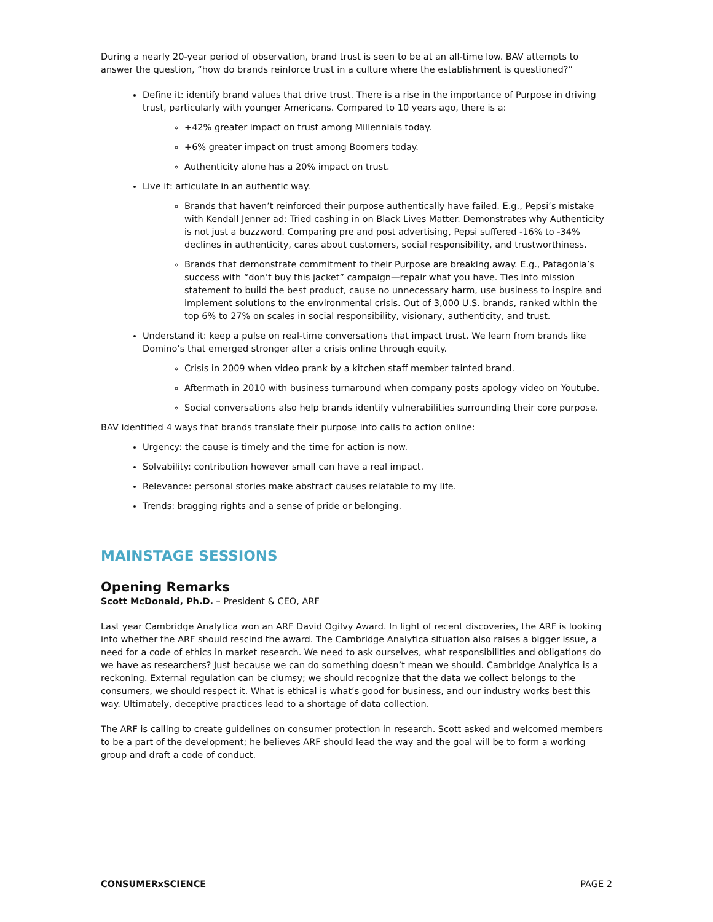During a nearly 20-year period of observation, brand trust is seen to be at an all-time low. BAV attempts to answer the question, “how do brands reinforce trust in a culture where the establishment is questioned?”
Define it: identify brand values that drive trust. There is a rise in the importance of Purpose in driving trust, particularly with younger Americans. Compared to 10 years ago, there is a:
+42% greater impact on trust among Millennials today.
+6% greater impact on trust among Boomers today.
Authenticity alone has a 20% impact on trust.
Live it: articulate in an authentic way.
Brands that haven’t reinforced their purpose authentically have failed. E.g., Pepsi’s mistake with Kendall Jenner ad: Tried cashing in on Black Lives Matter. Demonstrates why Authenticity is not just a buzzword. Comparing pre and post advertising, Pepsi suffered -16% to -34% declines in authenticity, cares about customers, social responsibility, and trustworthiness.
Brands that demonstrate commitment to their Purpose are breaking away. E.g., Patagonia’s success with “don’t buy this jacket” campaign—repair what you have. Ties into mission statement to build the best product, cause no unnecessary harm, use business to inspire and implement solutions to the environmental crisis. Out of 3,000 U.S. brands, ranked within the top 6% to 27% on scales in social responsibility, visionary, authenticity, and trust.
Understand it: keep a pulse on real-time conversations that impact trust. We learn from brands like Domino’s that emerged stronger after a crisis online through equity.
Crisis in 2009 when video prank by a kitchen staff member tainted brand.
Aftermath in 2010 with business turnaround when company posts apology video on Youtube.
Social conversations also help brands identify vulnerabilities surrounding their core purpose.
BAV identified 4 ways that brands translate their purpose into calls to action online:
Urgency: the cause is timely and the time for action is now.
Solvability: contribution however small can have a real impact.
Relevance: personal stories make abstract causes relatable to my life.
Trends: bragging rights and a sense of pride or belonging.
MAINSTAGE SESSIONS
Opening Remarks
Scott McDonald, Ph.D. – President & CEO, ARF
Last year Cambridge Analytica won an ARF David Ogilvy Award. In light of recent discoveries, the ARF is looking into whether the ARF should rescind the award. The Cambridge Analytica situation also raises a bigger issue, a need for a code of ethics in market research. We need to ask ourselves, what responsibilities and obligations do we have as researchers? Just because we can do something doesn’t mean we should. Cambridge Analytica is a reckoning. External regulation can be clumsy; we should recognize that the data we collect belongs to the consumers, we should respect it. What is ethical is what’s good for business, and our industry works best this way. Ultimately, deceptive practices lead to a shortage of data collection.
The ARF is calling to create guidelines on consumer protection in research. Scott asked and welcomed members to be a part of the development; he believes ARF should lead the way and the goal will be to form a working group and draft a code of conduct.
CONSUMERxSCIENCE PAGE 2